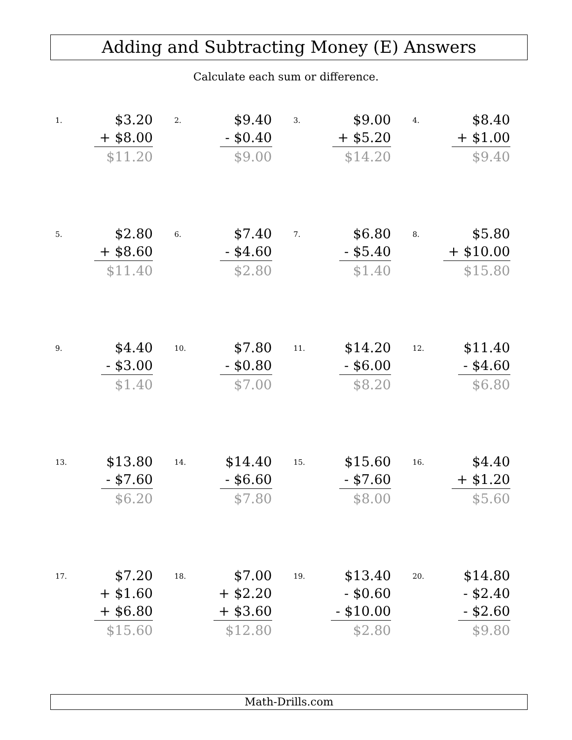Adding and Subtracting Money (E) Answers
Calculate each sum or difference.
1.
$3.20
+ $8.00
$11.20
2.
$9.40
- $0.40
$9.00
3.
$9.00
+ $5.20
$14.20
4.
$8.40
+ $1.00
$9.40
5.
$2.80
+ $8.60
$11.40
6.
$7.40
- $4.60
$2.80
7.
$6.80
- $5.40
$1.40
8.
$5.80
+ $10.00
$15.80
9.
$4.40
- $3.00
$1.40
10.
$7.80
- $0.80
$7.00
11.
$14.20
- $6.00
$8.20
12.
$11.40
- $4.60
$6.80
13.
$13.80
- $7.60
$6.20
14.
$14.40
- $6.60
$7.80
15.
$15.60
- $7.60
$8.00
16.
$4.40
+ $1.20
$5.60
17.
$7.20
+ $1.60
+ $6.80
$15.60
18.
$7.00
+ $2.20
+ $3.60
$12.80
19.
$13.40
- $0.60
- $10.00
$2.80
20.
$14.80
- $2.40
- $2.60
$9.80
Math-Drills.com